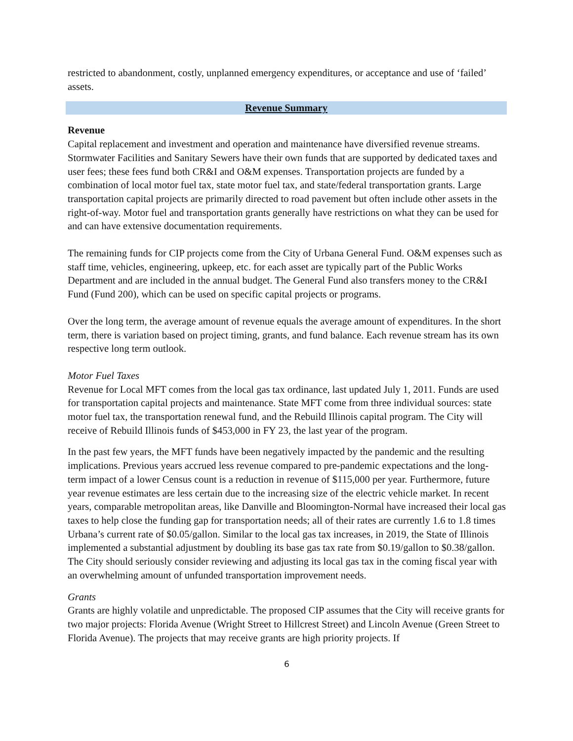restricted to abandonment, costly, unplanned emergency expenditures, or acceptance and use of ‘failed’ assets.
Revenue Summary
Revenue
Capital replacement and investment and operation and maintenance have diversified revenue streams. Stormwater Facilities and Sanitary Sewers have their own funds that are supported by dedicated taxes and user fees; these fees fund both CR&I and O&M expenses. Transportation projects are funded by a combination of local motor fuel tax, state motor fuel tax, and state/federal transportation grants. Large transportation capital projects are primarily directed to road pavement but often include other assets in the right-of-way. Motor fuel and transportation grants generally have restrictions on what they can be used for and can have extensive documentation requirements.
The remaining funds for CIP projects come from the City of Urbana General Fund. O&M expenses such as staff time, vehicles, engineering, upkeep, etc. for each asset are typically part of the Public Works Department and are included in the annual budget. The General Fund also transfers money to the CR&I Fund (Fund 200), which can be used on specific capital projects or programs.
Over the long term, the average amount of revenue equals the average amount of expenditures. In the short term, there is variation based on project timing, grants, and fund balance. Each revenue stream has its own respective long term outlook.
Motor Fuel Taxes
Revenue for Local MFT comes from the local gas tax ordinance, last updated July 1, 2011. Funds are used for transportation capital projects and maintenance. State MFT come from three individual sources: state motor fuel tax, the transportation renewal fund, and the Rebuild Illinois capital program. The City will receive of Rebuild Illinois funds of $453,000 in FY 23, the last year of the program.
In the past few years, the MFT funds have been negatively impacted by the pandemic and the resulting implications. Previous years accrued less revenue compared to pre-pandemic expectations and the long-term impact of a lower Census count is a reduction in revenue of $115,000 per year. Furthermore, future year revenue estimates are less certain due to the increasing size of the electric vehicle market. In recent years, comparable metropolitan areas, like Danville and Bloomington-Normal have increased their local gas taxes to help close the funding gap for transportation needs; all of their rates are currently 1.6 to 1.8 times Urbana’s current rate of $0.05/gallon. Similar to the local gas tax increases, in 2019, the State of Illinois implemented a substantial adjustment by doubling its base gas tax rate from $0.19/gallon to $0.38/gallon. The City should seriously consider reviewing and adjusting its local gas tax in the coming fiscal year with an overwhelming amount of unfunded transportation improvement needs.
Grants
Grants are highly volatile and unpredictable. The proposed CIP assumes that the City will receive grants for two major projects: Florida Avenue (Wright Street to Hillcrest Street) and Lincoln Avenue (Green Street to Florida Avenue). The projects that may receive grants are high priority projects. If
6